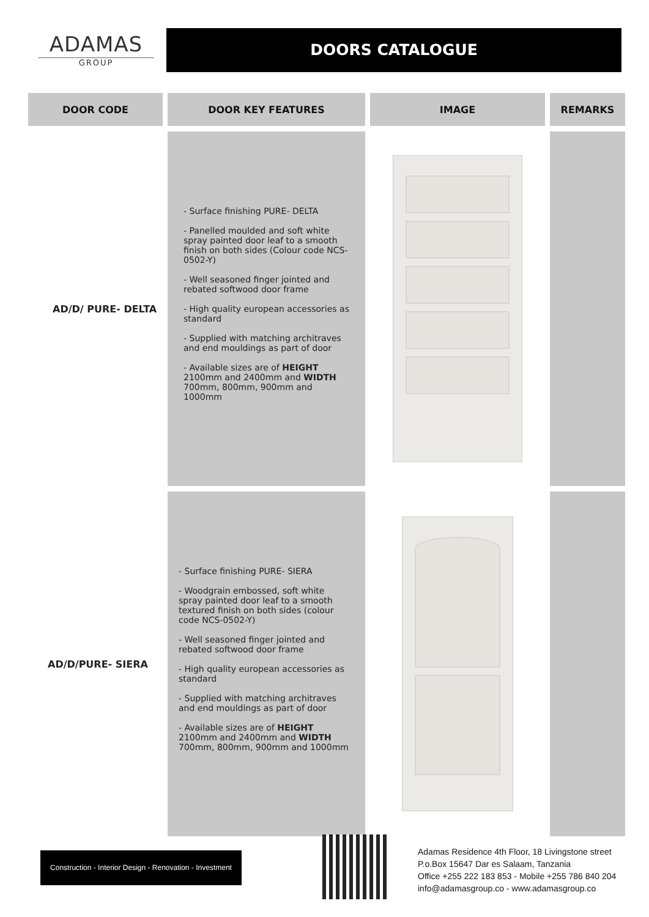ADAMAS
GROUP
DOORS CATALOGUE
| DOOR CODE | DOOR KEY FEATURES | IMAGE | REMARKS |
| --- | --- | --- | --- |
| AD/D/ PURE- DELTA | - Surface finishing PURE- DELTA - Panelled moulded and soft white spray painted door leaf to a smooth finish on both sides (Colour code NCS-0502-Y) - Well seasoned finger jointed and rebated softwood door frame - High quality european accessories as standard - Supplied with matching architraves and end mouldings as part of door - Available sizes are of HEIGHT 2100mm and 2400mm and WIDTH 700mm, 800mm, 900mm and 1000mm | | |
| AD/D/PURE- SIERA | - Surface finishing PURE- SIERA - Woodgrain embossed, soft white spray painted door leaf to a smooth textured finish on both sides (colour code NCS-0502-Y) - Well seasoned finger jointed and rebated softwood door frame - High quality european accessories as standard - Supplied with matching architraves and end mouldings as part of door - Available sizes are of HEIGHT 2100mm and 2400mm and WIDTH 700mm, 800mm, 900mm and 1000mm | | |
Construction - Interior Design - Renovation - Investment
Adamas Residence 4th Floor, 18 Livingstone street
P.o.Box 15647 Dar es Salaam, Tanzania
Office +255 222 183 853 - Mobile +255 786 840 204
info@adamasgroup.co - www.adamasgroup.co